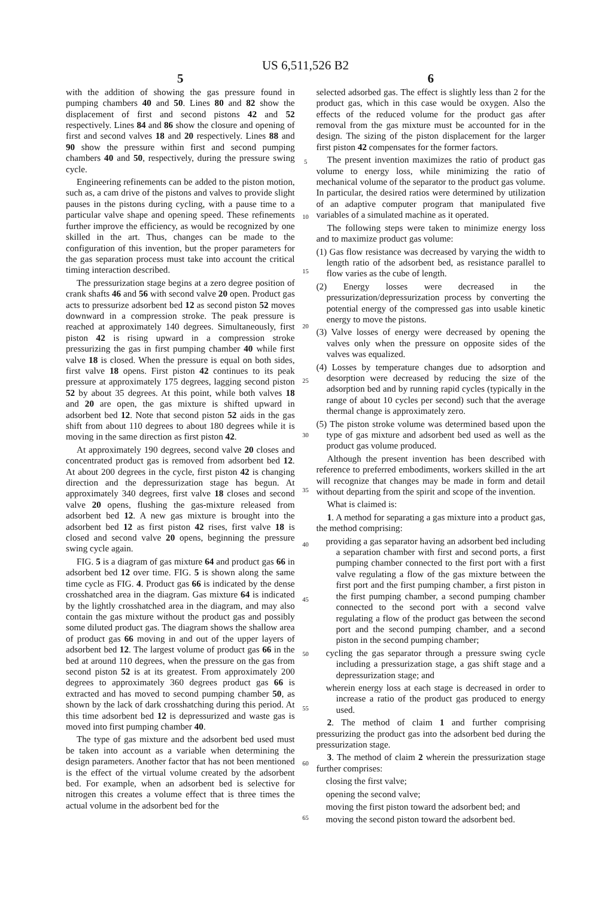US 6,511,526 B2
5
with the addition of showing the gas pressure found in pumping chambers 40 and 50. Lines 80 and 82 show the displacement of first and second pistons 42 and 52 respectively. Lines 84 and 86 show the closure and opening of first and second valves 18 and 20 respectively. Lines 88 and 90 show the pressure within first and second pumping chambers 40 and 50, respectively, during the pressure swing cycle.
Engineering refinements can be added to the piston motion, such as, a cam drive of the pistons and valves to provide slight pauses in the pistons during cycling, with a pause time to a particular valve shape and opening speed. These refinements further improve the efficiency, as would be recognized by one skilled in the art. Thus, changes can be made to the configuration of this invention, but the proper parameters for the gas separation process must take into account the critical timing interaction described.
The pressurization stage begins at a zero degree position of crank shafts 46 and 56 with second valve 20 open. Product gas acts to pressurize adsorbent bed 12 as second piston 52 moves downward in a compression stroke. The peak pressure is reached at approximately 140 degrees. Simultaneously, first piston 42 is rising upward in a compression stroke pressurizing the gas in first pumping chamber 40 while first valve 18 is closed. When the pressure is equal on both sides, first valve 18 opens. First piston 42 continues to its peak pressure at approximately 175 degrees, lagging second piston 52 by about 35 degrees. At this point, while both valves 18 and 20 are open, the gas mixture is shifted upward in adsorbent bed 12. Note that second piston 52 aids in the gas shift from about 110 degrees to about 180 degrees while it is moving in the same direction as first piston 42.
At approximately 190 degrees, second valve 20 closes and concentrated product gas is removed from adsorbent bed 12. At about 200 degrees in the cycle, first piston 42 is changing direction and the depressurization stage has begun. At approximately 340 degrees, first valve 18 closes and second valve 20 opens, flushing the gas-mixture released from adsorbent bed 12. A new gas mixture is brought into the adsorbent bed 12 as first piston 42 rises, first valve 18 is closed and second valve 20 opens, beginning the pressure swing cycle again.
FIG. 5 is a diagram of gas mixture 64 and product gas 66 in adsorbent bed 12 over time. FIG. 5 is shown along the same time cycle as FIG. 4. Product gas 66 is indicated by the dense crosshatched area in the diagram. Gas mixture 64 is indicated by the lightly crosshatched area in the diagram, and may also contain the gas mixture without the product gas and possibly some diluted product gas. The diagram shows the shallow area of product gas 66 moving in and out of the upper layers of adsorbent bed 12. The largest volume of product gas 66 in the bed at around 110 degrees, when the pressure on the gas from second piston 52 is at its greatest. From approximately 200 degrees to approximately 360 degrees product gas 66 is extracted and has moved to second pumping chamber 50, as shown by the lack of dark crosshatching during this period. At this time adsorbent bed 12 is depressurized and waste gas is moved into first pumping chamber 40.
The type of gas mixture and the adsorbent bed used must be taken into account as a variable when determining the design parameters. Another factor that has not been mentioned is the effect of the virtual volume created by the adsorbent bed. For example, when an adsorbent bed is selective for nitrogen this creates a volume effect that is three times the actual volume in the adsorbent bed for the
5
10
15
20
25
30
35
40
45
50
55
60
65
6
selected adsorbed gas. The effect is slightly less than 2 for the product gas, which in this case would be oxygen. Also the effects of the reduced volume for the product gas after removal from the gas mixture must be accounted for in the design. The sizing of the piston displacement for the larger first piston 42 compensates for the former factors.
The present invention maximizes the ratio of product gas volume to energy loss, while minimizing the ratio of mechanical volume of the separator to the product gas volume. In particular, the desired ratios were determined by utilization of an adaptive computer program that manipulated five variables of a simulated machine as it operated.
The following steps were taken to minimize energy loss and to maximize product gas volume:
(1) Gas flow resistance was decreased by varying the width to length ratio of the adsorbent bed, as resistance parallel to flow varies as the cube of length.
(2) Energy losses were decreased in the pressurization/depressurization process by converting the potential energy of the compressed gas into usable kinetic energy to move the pistons.
(3) Valve losses of energy were decreased by opening the valves only when the pressure on opposite sides of the valves was equalized.
(4) Losses by temperature changes due to adsorption and desorption were decreased by reducing the size of the adsorption bed and by running rapid cycles (typically in the range of about 10 cycles per second) such that the average thermal change is approximately zero.
(5) The piston stroke volume was determined based upon the type of gas mixture and adsorbent bed used as well as the product gas volume produced.
Although the present invention has been described with reference to preferred embodiments, workers skilled in the art will recognize that changes may be made in form and detail without departing from the spirit and scope of the invention.
What is claimed is:
1. A method for separating a gas mixture into a product gas, the method comprising:
providing a gas separator having an adsorbent bed including a separation chamber with first and second ports, a first pumping chamber connected to the first port with a first valve regulating a flow of the gas mixture between the first port and the first pumping chamber, a first piston in the first pumping chamber, a second pumping chamber connected to the second port with a second valve regulating a flow of the product gas between the second port and the second pumping chamber, and a second piston in the second pumping chamber;
cycling the gas separator through a pressure swing cycle including a pressurization stage, a gas shift stage and a depressurization stage; and
wherein energy loss at each stage is decreased in order to increase a ratio of the product gas produced to energy used.
2. The method of claim 1 and further comprising pressurizing the product gas into the adsorbent bed during the pressurization stage.
3. The method of claim 2 wherein the pressurization stage further comprises:
closing the first valve;
opening the second valve;
moving the first piston toward the adsorbent bed; and
moving the second piston toward the adsorbent bed.